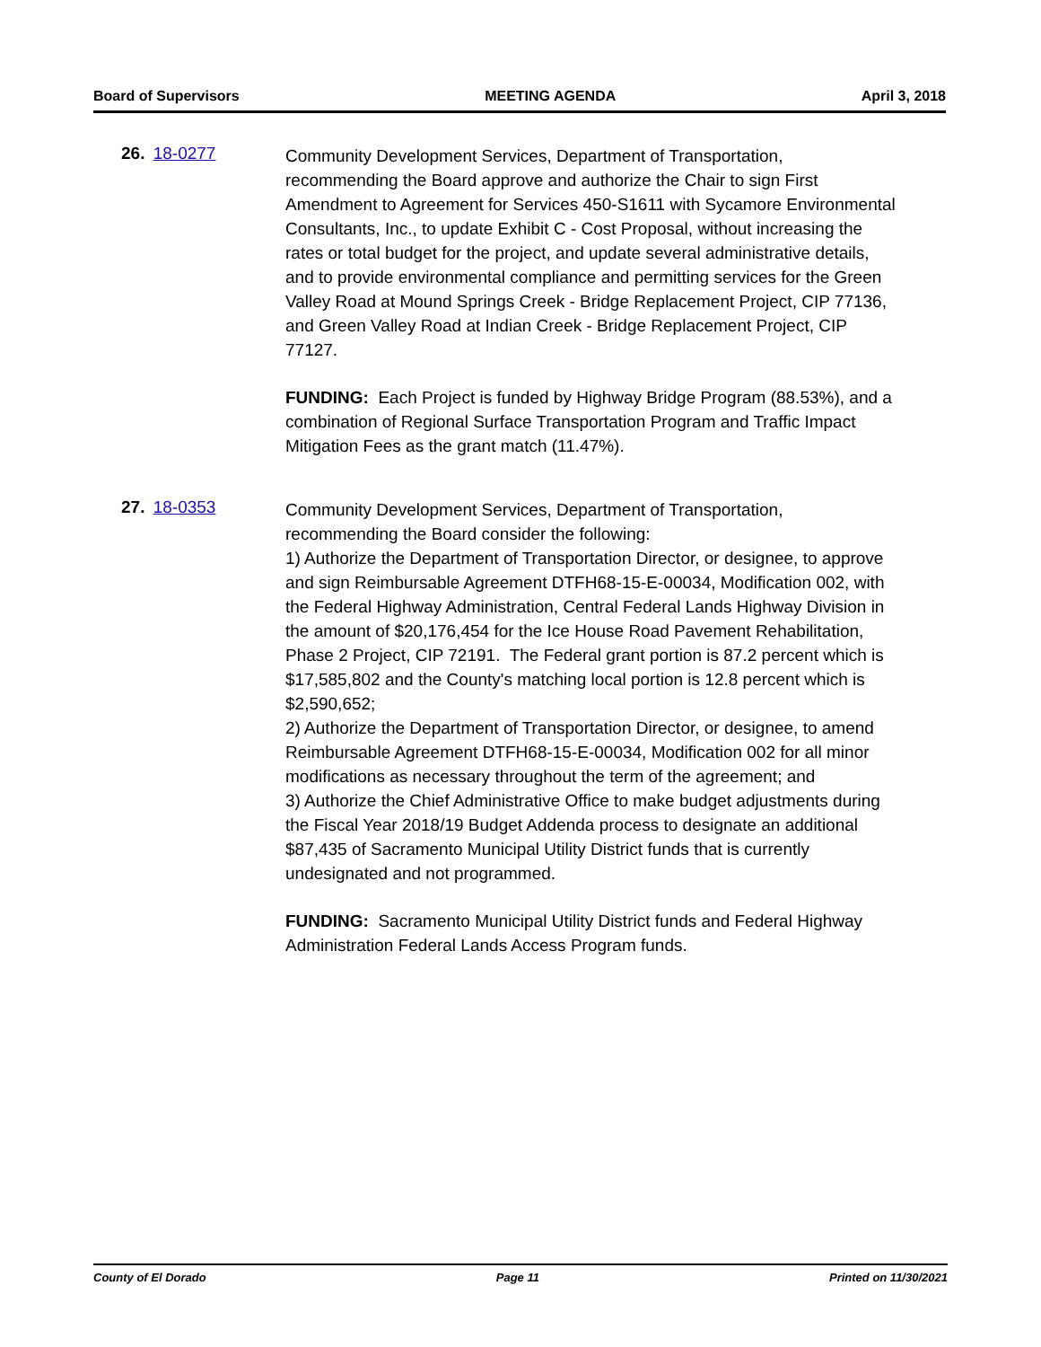Board of Supervisors MEETING AGENDA April 3, 2018
26. 18-0277
Community Development Services, Department of Transportation, recommending the Board approve and authorize the Chair to sign First Amendment to Agreement for Services 450-S1611 with Sycamore Environmental Consultants, Inc., to update Exhibit C - Cost Proposal, without increasing the rates or total budget for the project, and update several administrative details, and to provide environmental compliance and permitting services for the Green Valley Road at Mound Springs Creek - Bridge Replacement Project, CIP 77136, and Green Valley Road at Indian Creek - Bridge Replacement Project, CIP 77127.
FUNDING: Each Project is funded by Highway Bridge Program (88.53%), and a combination of Regional Surface Transportation Program and Traffic Impact Mitigation Fees as the grant match (11.47%).
27. 18-0353
Community Development Services, Department of Transportation, recommending the Board consider the following:
1) Authorize the Department of Transportation Director, or designee, to approve and sign Reimbursable Agreement DTFH68-15-E-00034, Modification 002, with the Federal Highway Administration, Central Federal Lands Highway Division in the amount of $20,176,454 for the Ice House Road Pavement Rehabilitation, Phase 2 Project, CIP 72191. The Federal grant portion is 87.2 percent which is $17,585,802 and the County's matching local portion is 12.8 percent which is $2,590,652;
2) Authorize the Department of Transportation Director, or designee, to amend Reimbursable Agreement DTFH68-15-E-00034, Modification 002 for all minor modifications as necessary throughout the term of the agreement; and
3) Authorize the Chief Administrative Office to make budget adjustments during the Fiscal Year 2018/19 Budget Addenda process to designate an additional $87,435 of Sacramento Municipal Utility District funds that is currently undesignated and not programmed.
FUNDING: Sacramento Municipal Utility District funds and Federal Highway Administration Federal Lands Access Program funds.
County of El Dorado Page 11 Printed on 11/30/2021